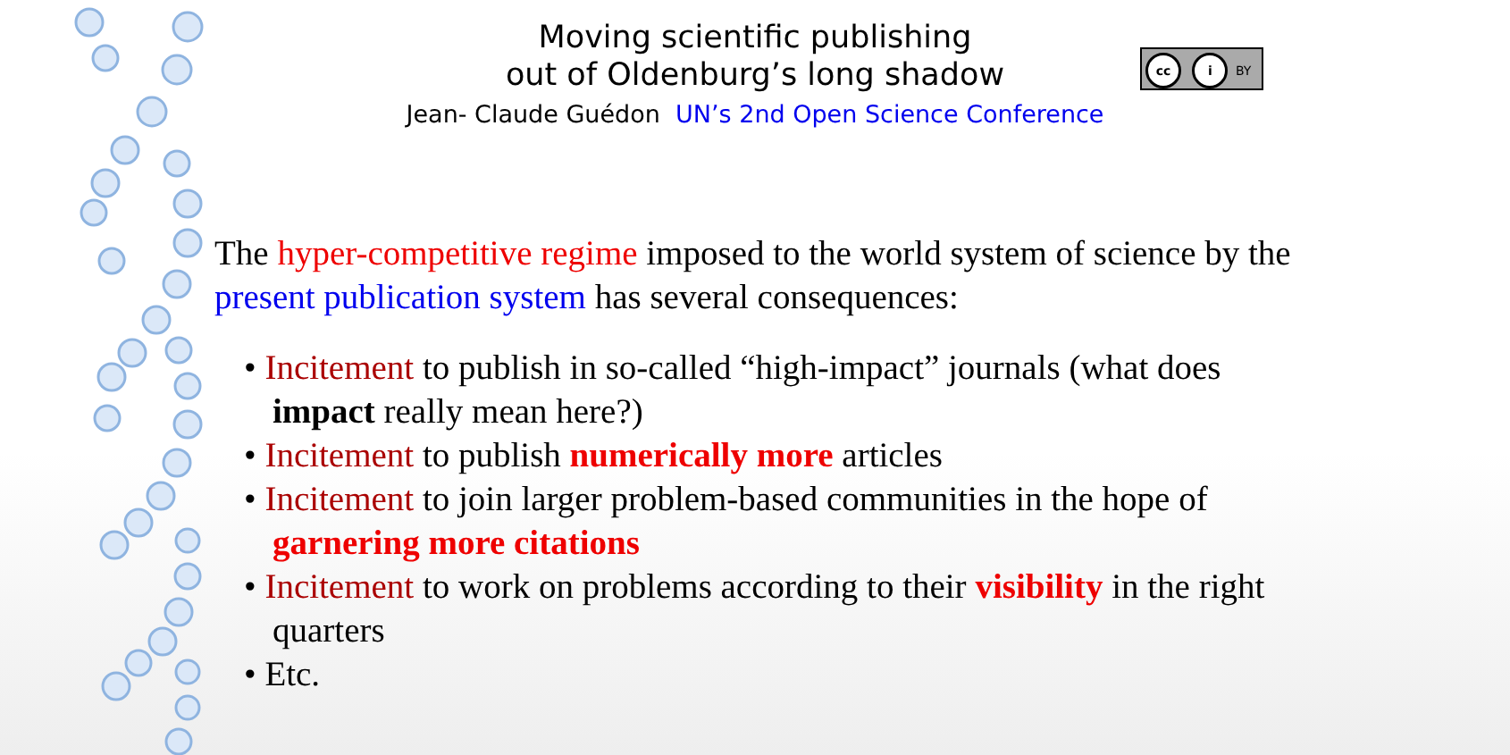Moving scientific publishing
out of Oldenburg’s long shadow
Jean- Claude Guédon UN’s 2nd Open Science Conference
cc i BY
The hyper-competitive regime imposed to the world system of science by the present publication system has several consequences:
• Incitement to publish in so-called “high-impact” journals (what does impact really mean here?)
• Incitement to publish numerically more articles
• Incitement to join larger problem-based communities in the hope of garnering more citations
• Incitement to work on problems according to their visibility in the right quarters
• Etc.